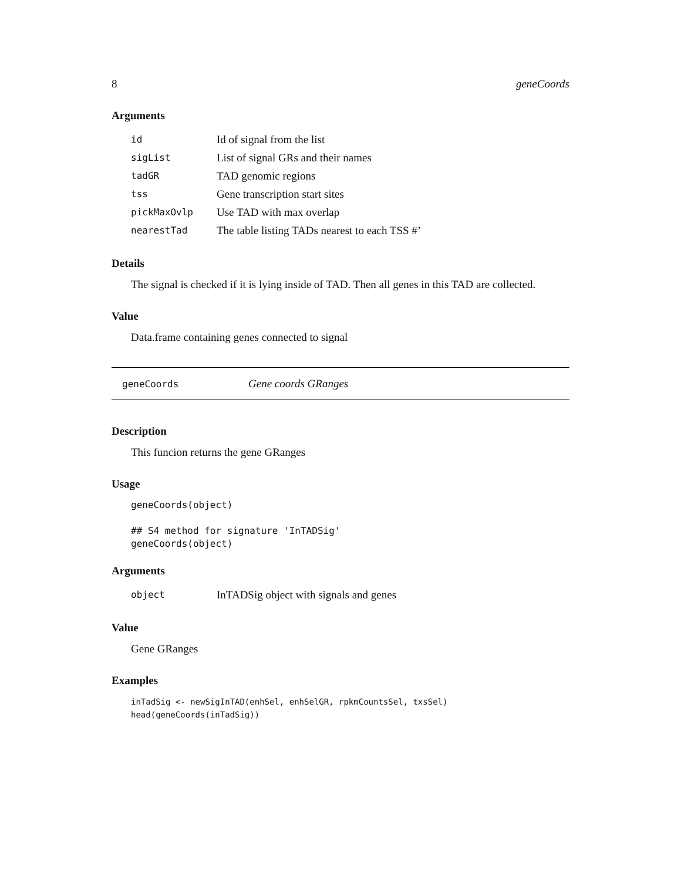8 geneCoords
Arguments
| id | Id of signal from the list |
| sigList | List of signal GRs and their names |
| tadGR | TAD genomic regions |
| tss | Gene transcription start sites |
| pickMaxOvlp | Use TAD with max overlap |
| nearestTad | The table listing TADs nearest to each TSS #’ |
Details
The signal is checked if it is lying inside of TAD. Then all genes in this TAD are collected.
Value
Data.frame containing genes connected to signal
geneCoords Gene coords GRanges
Description
This funcion returns the gene GRanges
Usage
geneCoords(object)

## S4 method for signature 'InTADSig'
geneCoords(object)
Arguments
| object | InTADSig object with signals and genes |
Value
Gene GRanges
Examples
inTadSig <- newSigInTAD(enhSel, enhSelGR, rpkmCountsSel, txsSel)
head(geneCoords(inTadSig))